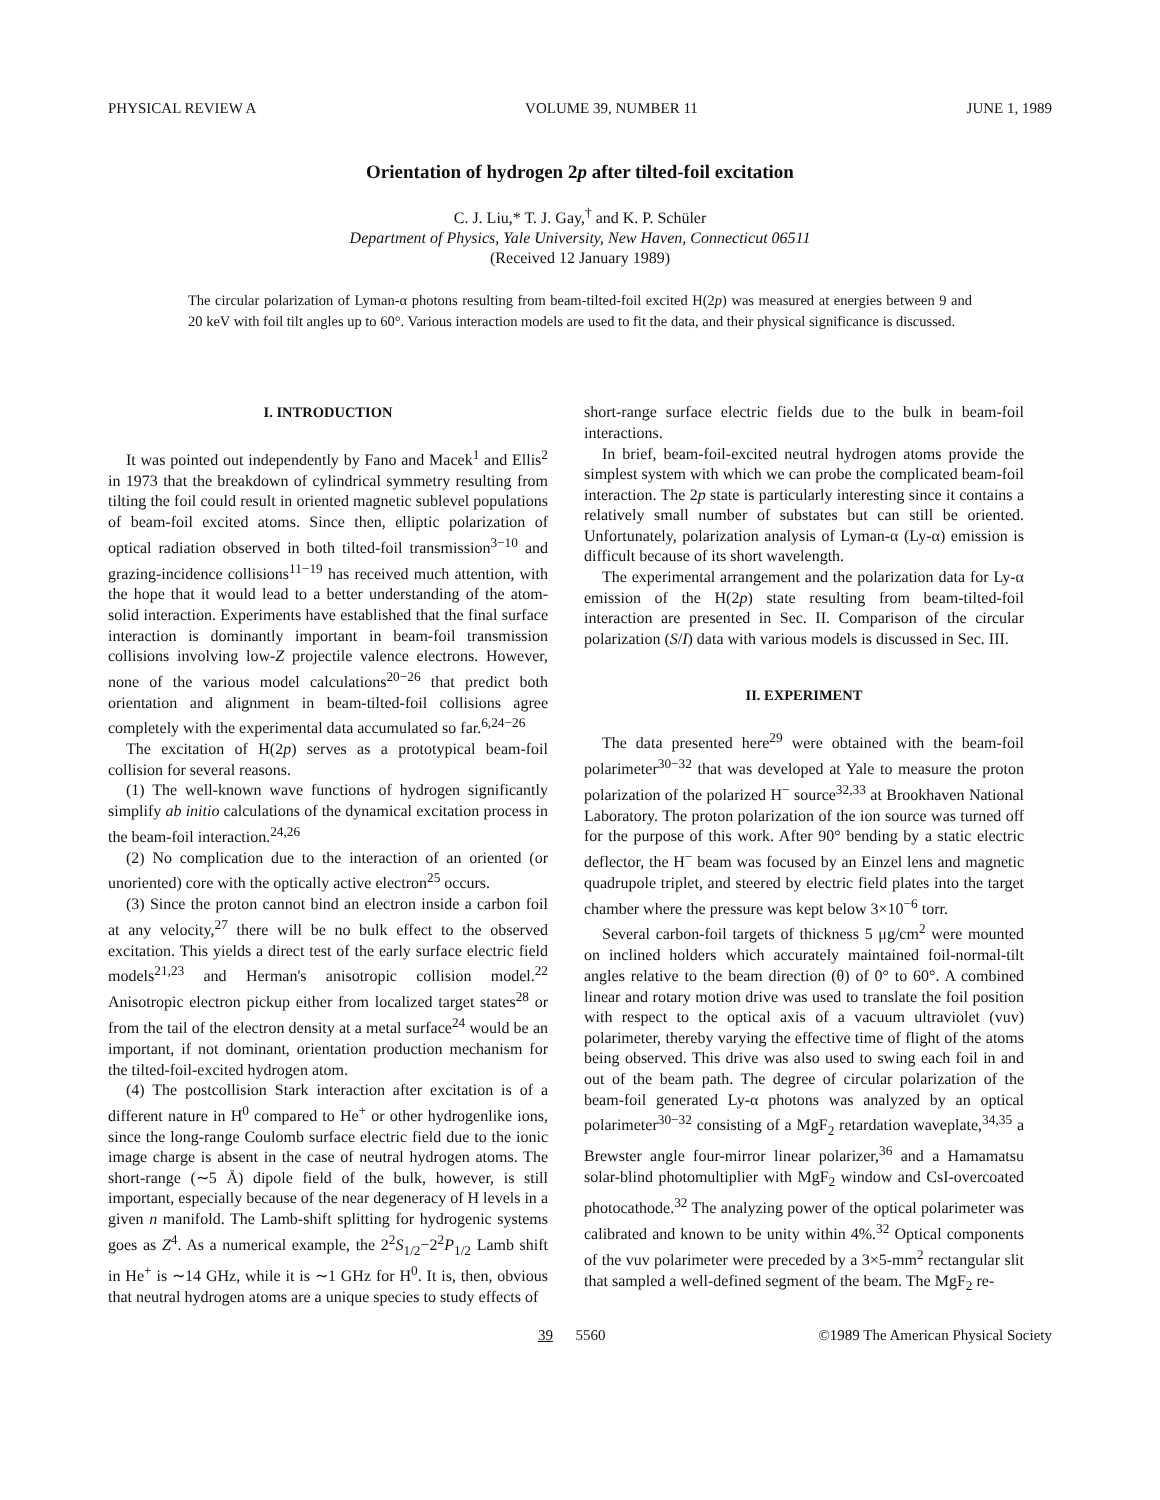PHYSICAL REVIEW A VOLUME 39, NUMBER 11 JUNE 1, 1989
Orientation of hydrogen 2p after tilted-foil excitation
C. J. Liu,* T. J. Gay,<sup>†</sup> and K. P. Schüler
Department of Physics, Yale University, New Haven, Connecticut 06511
(Received 12 January 1989)
The circular polarization of Lyman-α photons resulting from beam-tilted-foil excited H(2p) was measured at energies between 9 and 20 keV with foil tilt angles up to 60°. Various interaction models are used to fit the data, and their physical significance is discussed.
I. INTRODUCTION
It was pointed out independently by Fano and Macek<sup>1</sup> and Ellis<sup>2</sup> in 1973 that the breakdown of cylindrical symmetry resulting from tilting the foil could result in oriented magnetic sublevel populations of beam-foil excited atoms. Since then, elliptic polarization of optical radiation observed in both tilted-foil transmission<sup>3−10</sup> and grazing-incidence collisions<sup>11−19</sup> has received much attention, with the hope that it would lead to a better understanding of the atom-solid interaction. Experiments have established that the final surface interaction is dominantly important in beam-foil transmission collisions involving low-Z projectile valence electrons. However, none of the various model calculations<sup>20−26</sup> that predict both orientation and alignment in beam-tilted-foil collisions agree completely with the experimental data accumulated so far.<sup>6,24−26</sup>
The excitation of H(2p) serves as a prototypical beam-foil collision for several reasons.
(1) The well-known wave functions of hydrogen significantly simplify ab initio calculations of the dynamical excitation process in the beam-foil interaction.<sup>24,26</sup>
(2) No complication due to the interaction of an oriented (or unoriented) core with the optically active electron<sup>25</sup> occurs.
(3) Since the proton cannot bind an electron inside a carbon foil at any velocity,<sup>27</sup> there will be no bulk effect to the observed excitation. This yields a direct test of the early surface electric field models<sup>21,23</sup> and Herman's anisotropic collision model.<sup>22</sup> Anisotropic electron pickup either from localized target states<sup>28</sup> or from the tail of the electron density at a metal surface<sup>24</sup> would be an important, if not dominant, orientation production mechanism for the tilted-foil-excited hydrogen atom.
(4) The postcollision Stark interaction after excitation is of a different nature in H<sup>0</sup> compared to He<sup>+</sup> or other hydrogenlike ions, since the long-range Coulomb surface electric field due to the ionic image charge is absent in the case of neutral hydrogen atoms. The short-range (∼5 Å) dipole field of the bulk, however, is still important, especially because of the near degeneracy of H levels in a given n manifold. The Lamb-shift splitting for hydrogenic systems goes as Z<sup>4</sup>. As a numerical example, the 2<sup>2</sup>S<sub>1/2</sub>−2<sup>2</sup>P<sub>1/2</sub> Lamb shift in He<sup>+</sup> is ∼14 GHz, while it is ∼1 GHz for H<sup>0</sup>. It is, then, obvious that neutral hydrogen atoms are a unique species to study effects of
short-range surface electric fields due to the bulk in beam-foil interactions.
In brief, beam-foil-excited neutral hydrogen atoms provide the simplest system with which we can probe the complicated beam-foil interaction. The 2p state is particularly interesting since it contains a relatively small number of substates but can still be oriented. Unfortunately, polarization analysis of Lyman-α (Ly-α) emission is difficult because of its short wavelength.
The experimental arrangement and the polarization data for Ly-α emission of the H(2p) state resulting from beam-tilted-foil interaction are presented in Sec. II. Comparison of the circular polarization (S/I) data with various models is discussed in Sec. III.
II. EXPERIMENT
The data presented here<sup>29</sup> were obtained with the beam-foil polarimeter<sup>30−32</sup> that was developed at Yale to measure the proton polarization of the polarized H<sup>−</sup> source<sup>32,33</sup> at Brookhaven National Laboratory. The proton polarization of the ion source was turned off for the purpose of this work. After 90° bending by a static electric deflector, the H<sup>−</sup> beam was focused by an Einzel lens and magnetic quadrupole triplet, and steered by electric field plates into the target chamber where the pressure was kept below 3×10<sup>−6</sup> torr.
Several carbon-foil targets of thickness 5 μg/cm<sup>2</sup> were mounted on inclined holders which accurately maintained foil-normal-tilt angles relative to the beam direction (θ) of 0° to 60°. A combined linear and rotary motion drive was used to translate the foil position with respect to the optical axis of a vacuum ultraviolet (vuv) polarimeter, thereby varying the effective time of flight of the atoms being observed. This drive was also used to swing each foil in and out of the beam path. The degree of circular polarization of the beam-foil generated Ly-α photons was analyzed by an optical polarimeter<sup>30−32</sup> consisting of a MgF<sub>2</sub> retardation waveplate,<sup>34,35</sup> a Brewster angle four-mirror linear polarizer,<sup>36</sup> and a Hamamatsu solar-blind photomultiplier with MgF<sub>2</sub> window and CsI-overcoated photocathode.<sup>32</sup> The analyzing power of the optical polarimeter was calibrated and known to be unity within 4%.<sup>32</sup> Optical components of the vuv polarimeter were preceded by a 3×5-mm<sup>2</sup> rectangular slit that sampled a well-defined segment of the beam. The MgF<sub>2</sub> re-
39 5560 ©1989 The American Physical Society